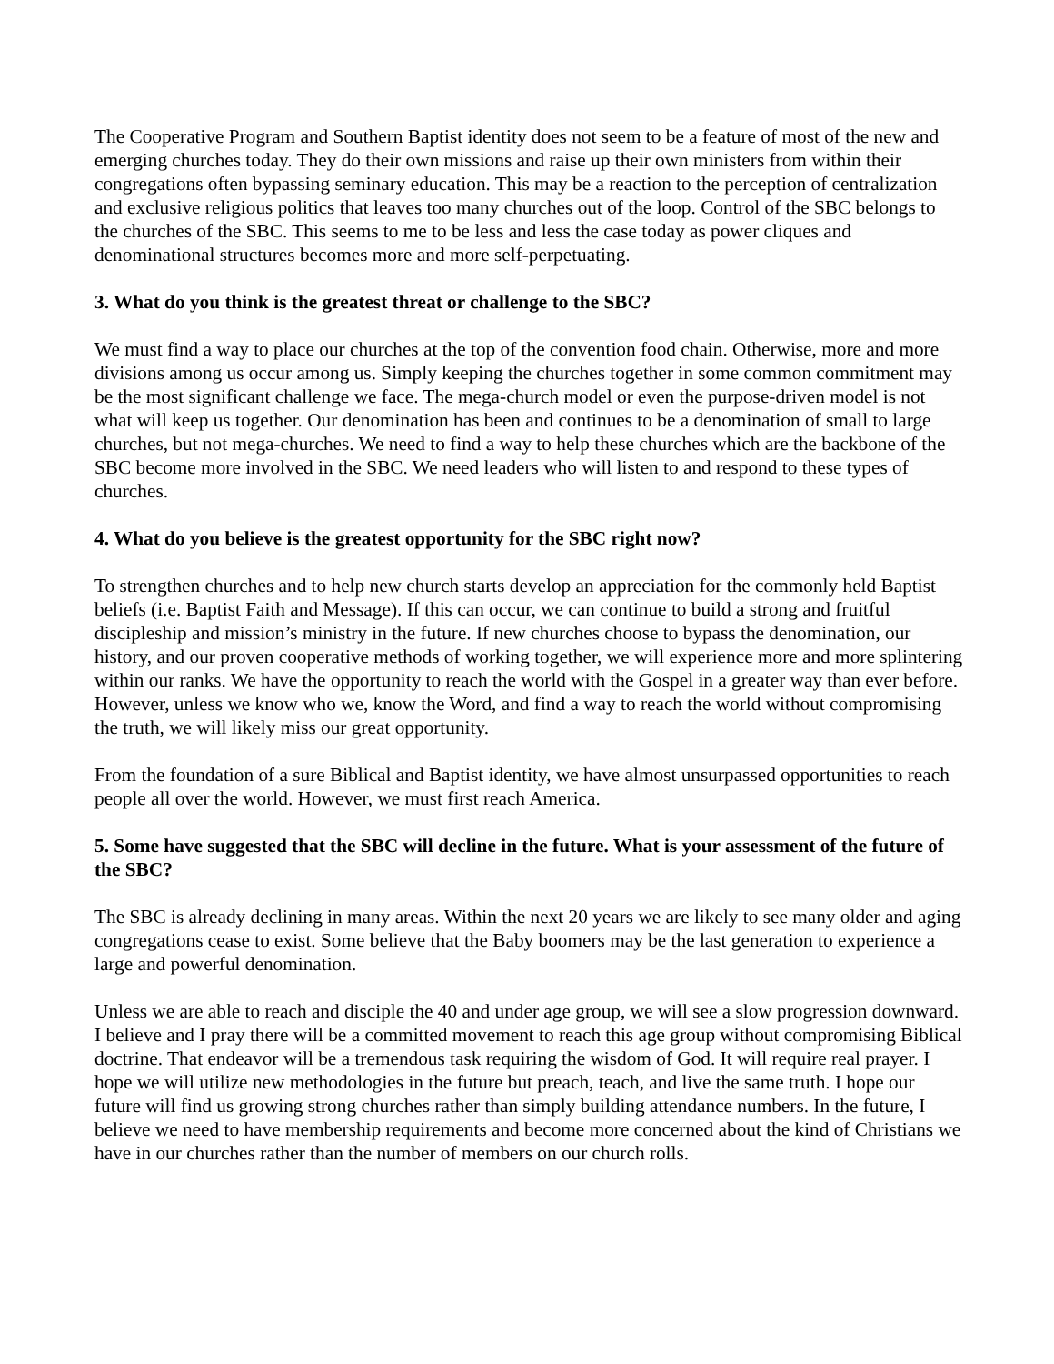The Cooperative Program and Southern Baptist identity does not seem to be a feature of most of the new and emerging churches today. They do their own missions and raise up their own ministers from within their congregations often bypassing seminary education. This may be a reaction to the perception of centralization and exclusive religious politics that leaves too many churches out of the loop. Control of the SBC belongs to the churches of the SBC. This seems to me to be less and less the case today as power cliques and denominational structures becomes more and more self-perpetuating.
3. What do you think is the greatest threat or challenge to the SBC?
We must find a way to place our churches at the top of the convention food chain. Otherwise, more and more divisions among us occur among us. Simply keeping the churches together in some common commitment may be the most significant challenge we face. The mega-church model or even the purpose-driven model is not what will keep us together. Our denomination has been and continues to be a denomination of small to large churches, but not mega-churches. We need to find a way to help these churches which are the backbone of the SBC become more involved in the SBC. We need leaders who will listen to and respond to these types of churches.
4. What do you believe is the greatest opportunity for the SBC right now?
To strengthen churches and to help new church starts develop an appreciation for the commonly held Baptist beliefs (i.e. Baptist Faith and Message). If this can occur, we can continue to build a strong and fruitful discipleship and mission’s ministry in the future. If new churches choose to bypass the denomination, our history, and our proven cooperative methods of working together, we will experience more and more splintering within our ranks. We have the opportunity to reach the world with the Gospel in a greater way than ever before. However, unless we know who we, know the Word, and find a way to reach the world without compromising the truth, we will likely miss our great opportunity.
From the foundation of a sure Biblical and Baptist identity, we have almost unsurpassed opportunities to reach people all over the world. However, we must first reach America.
5. Some have suggested that the SBC will decline in the future. What is your assessment of the future of the SBC?
The SBC is already declining in many areas. Within the next 20 years we are likely to see many older and aging congregations cease to exist. Some believe that the Baby boomers may be the last generation to experience a large and powerful denomination.
Unless we are able to reach and disciple the 40 and under age group, we will see a slow progression downward. I believe and I pray there will be a committed movement to reach this age group without compromising Biblical doctrine. That endeavor will be a tremendous task requiring the wisdom of God. It will require real prayer. I hope we will utilize new methodologies in the future but preach, teach, and live the same truth. I hope our future will find us growing strong churches rather than simply building attendance numbers. In the future, I believe we need to have membership requirements and become more concerned about the kind of Christians we have in our churches rather than the number of members on our church rolls.